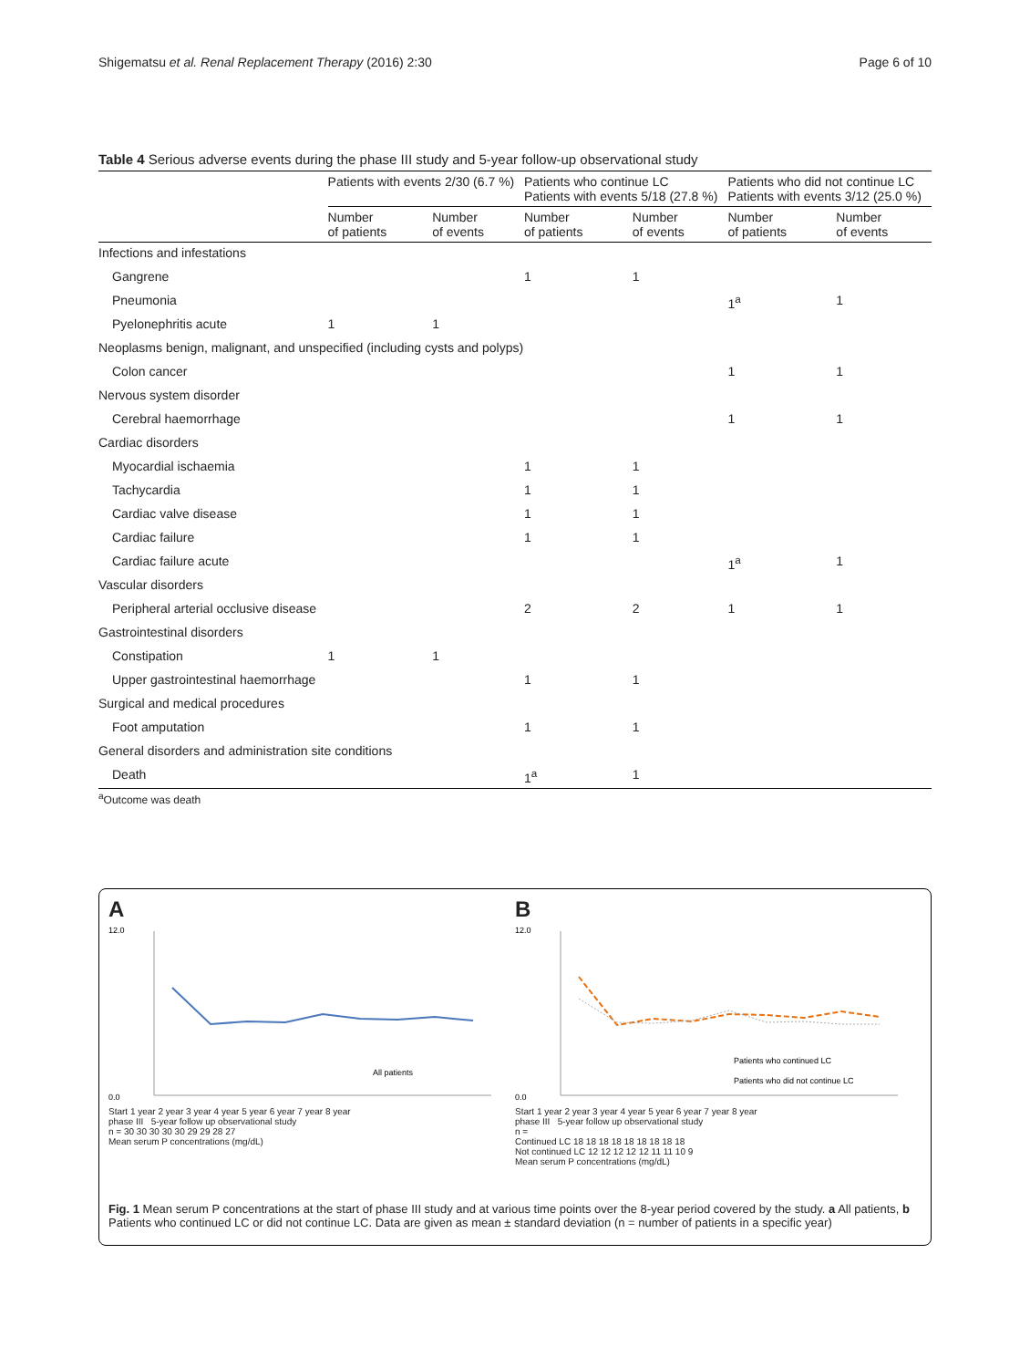Shigematsu et al. Renal Replacement Therapy (2016) 2:30 Page 6 of 10
Table 4 Serious adverse events during the phase III study and 5-year follow-up observational study
| | Patients with events 2/30 (6.7 %) | | Patients who continue LC Patients with events 5/18 (27.8 %) | | Patients who did not continue LC Patients with events 3/12 (25.0 %) | |
| --- | --- | --- | --- | --- | --- | --- |
| | Number of patients | Number of events | Number of patients | Number of events | Number of patients | Number of events |
| Infections and infestations | | | | | | |
| Gangrene | | | 1 | 1 | | |
| Pneumonia | | | | | 1<sup>a</sup> | 1 |
| Pyelonephritis acute | 1 | 1 | | | | |
| Neoplasms benign, malignant, and unspecified (including cysts and polyps) | | | | | | |
| Colon cancer | | | | | 1 | 1 |
| Nervous system disorder | | | | | | |
| Cerebral haemorrhage | | | | | 1 | 1 |
| Cardiac disorders | | | | | | |
| Myocardial ischaemia | | | 1 | 1 | | |
| Tachycardia | | | 1 | 1 | | |
| Cardiac valve disease | | | 1 | 1 | | |
| Cardiac failure | | | 1 | 1 | | |
| Cardiac failure acute | | | | | 1<sup>a</sup> | 1 |
| Vascular disorders | | | | | | |
| Peripheral arterial occlusive disease | | | 2 | 2 | 1 | 1 |
| Gastrointestinal disorders | | | | | | |
| Constipation | 1 | 1 | | | | |
| Upper gastrointestinal haemorrhage | | | 1 | 1 | | |
| Surgical and medical procedures | | | | | | |
| Foot amputation | | | 1 | 1 | | |
| General disorders and administration site conditions | | | | | | |
| Death | | | 1<sup>a</sup> | 1 | | |
<sup>a</sup> Outcome was death
A
12.0
0.0
All patients
Start 1 year 2 year 3 year 4 year 5 year 6 year 7 year 8 year
phase III 5-year follow up observational study
n = 30 30 30 30 30 29 29 28 27
Mean serum P concentrations (mg/dL)
B
12.0
0.0
Patients who continued LC
Patients who did not continue LC
Start 1 year 2 year 3 year 4 year 5 year 6 year 7 year 8 year
phase III 5-year follow up observational study
n =
Continued LC 18 18 18 18 18 18 18 18 18
Not continued LC 12 12 12 12 12 11 11 10 9
Mean serum P concentrations (mg/dL)
Fig. 1 Mean serum P concentrations at the start of phase III study and at various time points over the 8-year period covered by the study. a All patients, b Patients who continued LC or did not continue LC. Data are given as mean ± standard deviation (n = number of patients in a specific year)